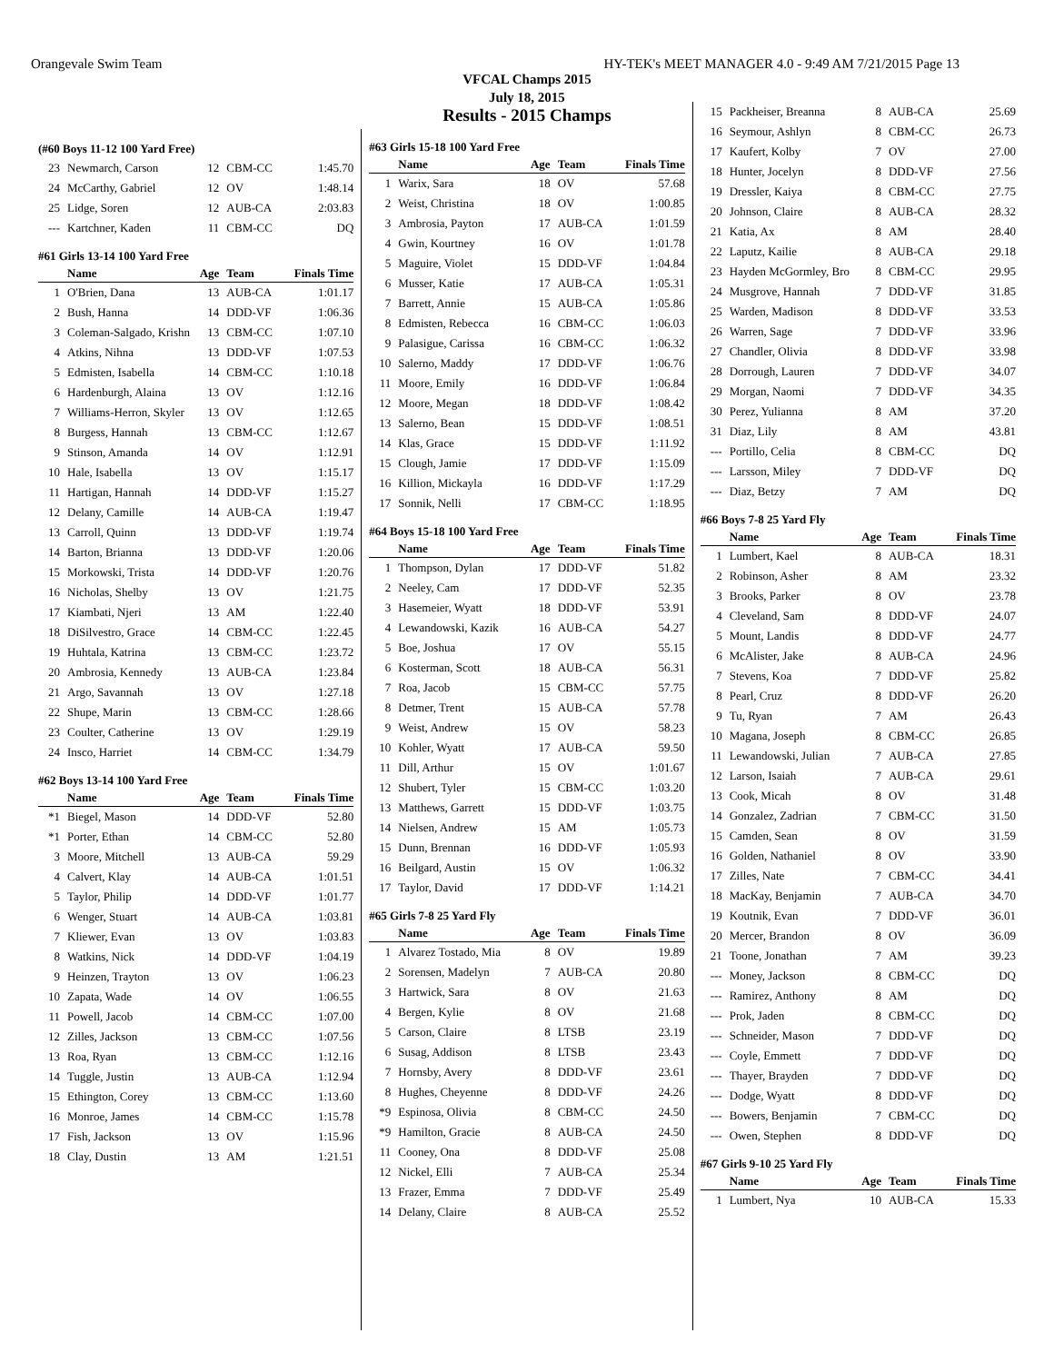Orangevale Swim Team HY-TEK's MEET MANAGER 4.0 - 9:49 AM 7/21/2015 Page 13
VFCAL Champs 2015
July 18, 2015
Results - 2015 Champs
(#60 Boys 11-12 100 Yard Free)
| 23 | Newmarch, Carson | 12 | CBM-CC | 1:45.70 |
| 24 | McCarthy, Gabriel | 12 | OV | 1:48.14 |
| 25 | Lidge, Soren | 12 | AUB-CA | 2:03.83 |
| --- | Kartchner, Kaden | 11 | CBM-CC | DQ |
#61 Girls 13-14 100 Yard Free
| | Name | Age | Team | Finals Time |
| --- | --- | --- | --- | --- |
| 1 | O'Brien, Dana | 13 | AUB-CA | 1:01.17 |
| 2 | Bush, Hanna | 14 | DDD-VF | 1:06.36 |
| 3 | Coleman-Salgado, Krishn | 13 | CBM-CC | 1:07.10 |
| 4 | Atkins, Nihna | 13 | DDD-VF | 1:07.53 |
| 5 | Edmisten, Isabella | 14 | CBM-CC | 1:10.18 |
| 6 | Hardenburgh, Alaina | 13 | OV | 1:12.16 |
| 7 | Williams-Herron, Skyler | 13 | OV | 1:12.65 |
| 8 | Burgess, Hannah | 13 | CBM-CC | 1:12.67 |
| 9 | Stinson, Amanda | 14 | OV | 1:12.91 |
| 10 | Hale, Isabella | 13 | OV | 1:15.17 |
| 11 | Hartigan, Hannah | 14 | DDD-VF | 1:15.27 |
| 12 | Delany, Camille | 14 | AUB-CA | 1:19.47 |
| 13 | Carroll, Quinn | 13 | DDD-VF | 1:19.74 |
| 14 | Barton, Brianna | 13 | DDD-VF | 1:20.06 |
| 15 | Morkowski, Trista | 14 | DDD-VF | 1:20.76 |
| 16 | Nicholas, Shelby | 13 | OV | 1:21.75 |
| 17 | Kiambati, Njeri | 13 | AM | 1:22.40 |
| 18 | DiSilvestro, Grace | 14 | CBM-CC | 1:22.45 |
| 19 | Huhtala, Katrina | 13 | CBM-CC | 1:23.72 |
| 20 | Ambrosia, Kennedy | 13 | AUB-CA | 1:23.84 |
| 21 | Argo, Savannah | 13 | OV | 1:27.18 |
| 22 | Shupe, Marin | 13 | CBM-CC | 1:28.66 |
| 23 | Coulter, Catherine | 13 | OV | 1:29.19 |
| 24 | Insco, Harriet | 14 | CBM-CC | 1:34.79 |
#62 Boys 13-14 100 Yard Free
| | Name | Age | Team | Finals Time |
| --- | --- | --- | --- | --- |
| *1 | Biegel, Mason | 14 | DDD-VF | 52.80 |
| *1 | Porter, Ethan | 14 | CBM-CC | 52.80 |
| 3 | Moore, Mitchell | 13 | AUB-CA | 59.29 |
| 4 | Calvert, Klay | 14 | AUB-CA | 1:01.51 |
| 5 | Taylor, Philip | 14 | DDD-VF | 1:01.77 |
| 6 | Wenger, Stuart | 14 | AUB-CA | 1:03.81 |
| 7 | Kliewer, Evan | 13 | OV | 1:03.83 |
| 8 | Watkins, Nick | 14 | DDD-VF | 1:04.19 |
| 9 | Heinzen, Trayton | 13 | OV | 1:06.23 |
| 10 | Zapata, Wade | 14 | OV | 1:06.55 |
| 11 | Powell, Jacob | 14 | CBM-CC | 1:07.00 |
| 12 | Zilles, Jackson | 13 | CBM-CC | 1:07.56 |
| 13 | Roa, Ryan | 13 | CBM-CC | 1:12.16 |
| 14 | Tuggle, Justin | 13 | AUB-CA | 1:12.94 |
| 15 | Ethington, Corey | 13 | CBM-CC | 1:13.60 |
| 16 | Monroe, James | 14 | CBM-CC | 1:15.78 |
| 17 | Fish, Jackson | 13 | OV | 1:15.96 |
| 18 | Clay, Dustin | 13 | AM | 1:21.51 |
#63 Girls 15-18 100 Yard Free
| | Name | Age | Team | Finals Time |
| --- | --- | --- | --- | --- |
| 1 | Warix, Sara | 18 | OV | 57.68 |
| 2 | Weist, Christina | 18 | OV | 1:00.85 |
| 3 | Ambrosia, Payton | 17 | AUB-CA | 1:01.59 |
| 4 | Gwin, Kourtney | 16 | OV | 1:01.78 |
| 5 | Maguire, Violet | 15 | DDD-VF | 1:04.84 |
| 6 | Musser, Katie | 17 | AUB-CA | 1:05.31 |
| 7 | Barrett, Annie | 15 | AUB-CA | 1:05.86 |
| 8 | Edmisten, Rebecca | 16 | CBM-CC | 1:06.03 |
| 9 | Palasigue, Carissa | 16 | CBM-CC | 1:06.32 |
| 10 | Salerno, Maddy | 17 | DDD-VF | 1:06.76 |
| 11 | Moore, Emily | 16 | DDD-VF | 1:06.84 |
| 12 | Moore, Megan | 18 | DDD-VF | 1:08.42 |
| 13 | Salerno, Bean | 15 | DDD-VF | 1:08.51 |
| 14 | Klas, Grace | 15 | DDD-VF | 1:11.92 |
| 15 | Clough, Jamie | 17 | DDD-VF | 1:15.09 |
| 16 | Killion, Mickayla | 16 | DDD-VF | 1:17.29 |
| 17 | Sonnik, Nelli | 17 | CBM-CC | 1:18.95 |
#64 Boys 15-18 100 Yard Free
| | Name | Age | Team | Finals Time |
| --- | --- | --- | --- | --- |
| 1 | Thompson, Dylan | 17 | DDD-VF | 51.82 |
| 2 | Neeley, Cam | 17 | DDD-VF | 52.35 |
| 3 | Hasemeier, Wyatt | 18 | DDD-VF | 53.91 |
| 4 | Lewandowski, Kazik | 16 | AUB-CA | 54.27 |
| 5 | Boe, Joshua | 17 | OV | 55.15 |
| 6 | Kosterman, Scott | 18 | AUB-CA | 56.31 |
| 7 | Roa, Jacob | 15 | CBM-CC | 57.75 |
| 8 | Detmer, Trent | 15 | AUB-CA | 57.78 |
| 9 | Weist, Andrew | 15 | OV | 58.23 |
| 10 | Kohler, Wyatt | 17 | AUB-CA | 59.50 |
| 11 | Dill, Arthur | 15 | OV | 1:01.67 |
| 12 | Shubert, Tyler | 15 | CBM-CC | 1:03.20 |
| 13 | Matthews, Garrett | 15 | DDD-VF | 1:03.75 |
| 14 | Nielsen, Andrew | 15 | AM | 1:05.73 |
| 15 | Dunn, Brennan | 16 | DDD-VF | 1:05.93 |
| 16 | Beilgard, Austin | 15 | OV | 1:06.32 |
| 17 | Taylor, David | 17 | DDD-VF | 1:14.21 |
#65 Girls 7-8 25 Yard Fly
| | Name | Age | Team | Finals Time |
| --- | --- | --- | --- | --- |
| 1 | Alvarez Tostado, Mia | 8 | OV | 19.89 |
| 2 | Sorensen, Madelyn | 7 | AUB-CA | 20.80 |
| 3 | Hartwick, Sara | 8 | OV | 21.63 |
| 4 | Bergen, Kylie | 8 | OV | 21.68 |
| 5 | Carson, Claire | 8 | LTSB | 23.19 |
| 6 | Susag, Addison | 8 | LTSB | 23.43 |
| 7 | Hornsby, Avery | 8 | DDD-VF | 23.61 |
| 8 | Hughes, Cheyenne | 8 | DDD-VF | 24.26 |
| *9 | Espinosa, Olivia | 8 | CBM-CC | 24.50 |
| *9 | Hamilton, Gracie | 8 | AUB-CA | 24.50 |
| 11 | Cooney, Ona | 8 | DDD-VF | 25.08 |
| 12 | Nickel, Elli | 7 | AUB-CA | 25.34 |
| 13 | Frazer, Emma | 7 | DDD-VF | 25.49 |
| 14 | Delany, Claire | 8 | AUB-CA | 25.52 |
| 15 | Packheiser, Breanna | 8 | AUB-CA | 25.69 |
| 16 | Seymour, Ashlyn | 8 | CBM-CC | 26.73 |
| 17 | Kaufert, Kolby | 7 | OV | 27.00 |
| 18 | Hunter, Jocelyn | 8 | DDD-VF | 27.56 |
| 19 | Dressler, Kaiya | 8 | CBM-CC | 27.75 |
| 20 | Johnson, Claire | 8 | AUB-CA | 28.32 |
| 21 | Katia, Ax | 8 | AM | 28.40 |
| 22 | Laputz, Kailie | 8 | AUB-CA | 29.18 |
| 23 | Hayden McGormley, Bro | 8 | CBM-CC | 29.95 |
| 24 | Musgrove, Hannah | 7 | DDD-VF | 31.85 |
| 25 | Warden, Madison | 8 | DDD-VF | 33.53 |
| 26 | Warren, Sage | 7 | DDD-VF | 33.96 |
| 27 | Chandler, Olivia | 8 | DDD-VF | 33.98 |
| 28 | Dorrough, Lauren | 7 | DDD-VF | 34.07 |
| 29 | Morgan, Naomi | 7 | DDD-VF | 34.35 |
| 30 | Perez, Yulianna | 8 | AM | 37.20 |
| 31 | Diaz, Lily | 8 | AM | 43.81 |
| --- | Portillo, Celia | 8 | CBM-CC | DQ |
| --- | Larsson, Miley | 7 | DDD-VF | DQ |
| --- | Diaz, Betzy | 7 | AM | DQ |
#66 Boys 7-8 25 Yard Fly
| | Name | Age | Team | Finals Time |
| --- | --- | --- | --- | --- |
| 1 | Lumbert, Kael | 8 | AUB-CA | 18.31 |
| 2 | Robinson, Asher | 8 | AM | 23.32 |
| 3 | Brooks, Parker | 8 | OV | 23.78 |
| 4 | Cleveland, Sam | 8 | DDD-VF | 24.07 |
| 5 | Mount, Landis | 8 | DDD-VF | 24.77 |
| 6 | McAlister, Jake | 8 | AUB-CA | 24.96 |
| 7 | Stevens, Koa | 7 | DDD-VF | 25.82 |
| 8 | Pearl, Cruz | 8 | DDD-VF | 26.20 |
| 9 | Tu, Ryan | 7 | AM | 26.43 |
| 10 | Magana, Joseph | 8 | CBM-CC | 26.85 |
| 11 | Lewandowski, Julian | 7 | AUB-CA | 27.85 |
| 12 | Larson, Isaiah | 7 | AUB-CA | 29.61 |
| 13 | Cook, Micah | 8 | OV | 31.48 |
| 14 | Gonzalez, Zadrian | 7 | CBM-CC | 31.50 |
| 15 | Camden, Sean | 8 | OV | 31.59 |
| 16 | Golden, Nathaniel | 8 | OV | 33.90 |
| 17 | Zilles, Nate | 7 | CBM-CC | 34.41 |
| 18 | MacKay, Benjamin | 7 | AUB-CA | 34.70 |
| 19 | Koutnik, Evan | 7 | DDD-VF | 36.01 |
| 20 | Mercer, Brandon | 8 | OV | 36.09 |
| 21 | Toone, Jonathan | 7 | AM | 39.23 |
| --- | Money, Jackson | 8 | CBM-CC | DQ |
| --- | Ramirez, Anthony | 8 | AM | DQ |
| --- | Prok, Jaden | 8 | CBM-CC | DQ |
| --- | Schneider, Mason | 7 | DDD-VF | DQ |
| --- | Coyle, Emmett | 7 | DDD-VF | DQ |
| --- | Thayer, Brayden | 7 | DDD-VF | DQ |
| --- | Dodge, Wyatt | 8 | DDD-VF | DQ |
| --- | Bowers, Benjamin | 7 | CBM-CC | DQ |
| --- | Owen, Stephen | 8 | DDD-VF | DQ |
#67 Girls 9-10 25 Yard Fly
| | Name | Age | Team | Finals Time |
| --- | --- | --- | --- | --- |
| 1 | Lumbert, Nya | 10 | AUB-CA | 15.33 |